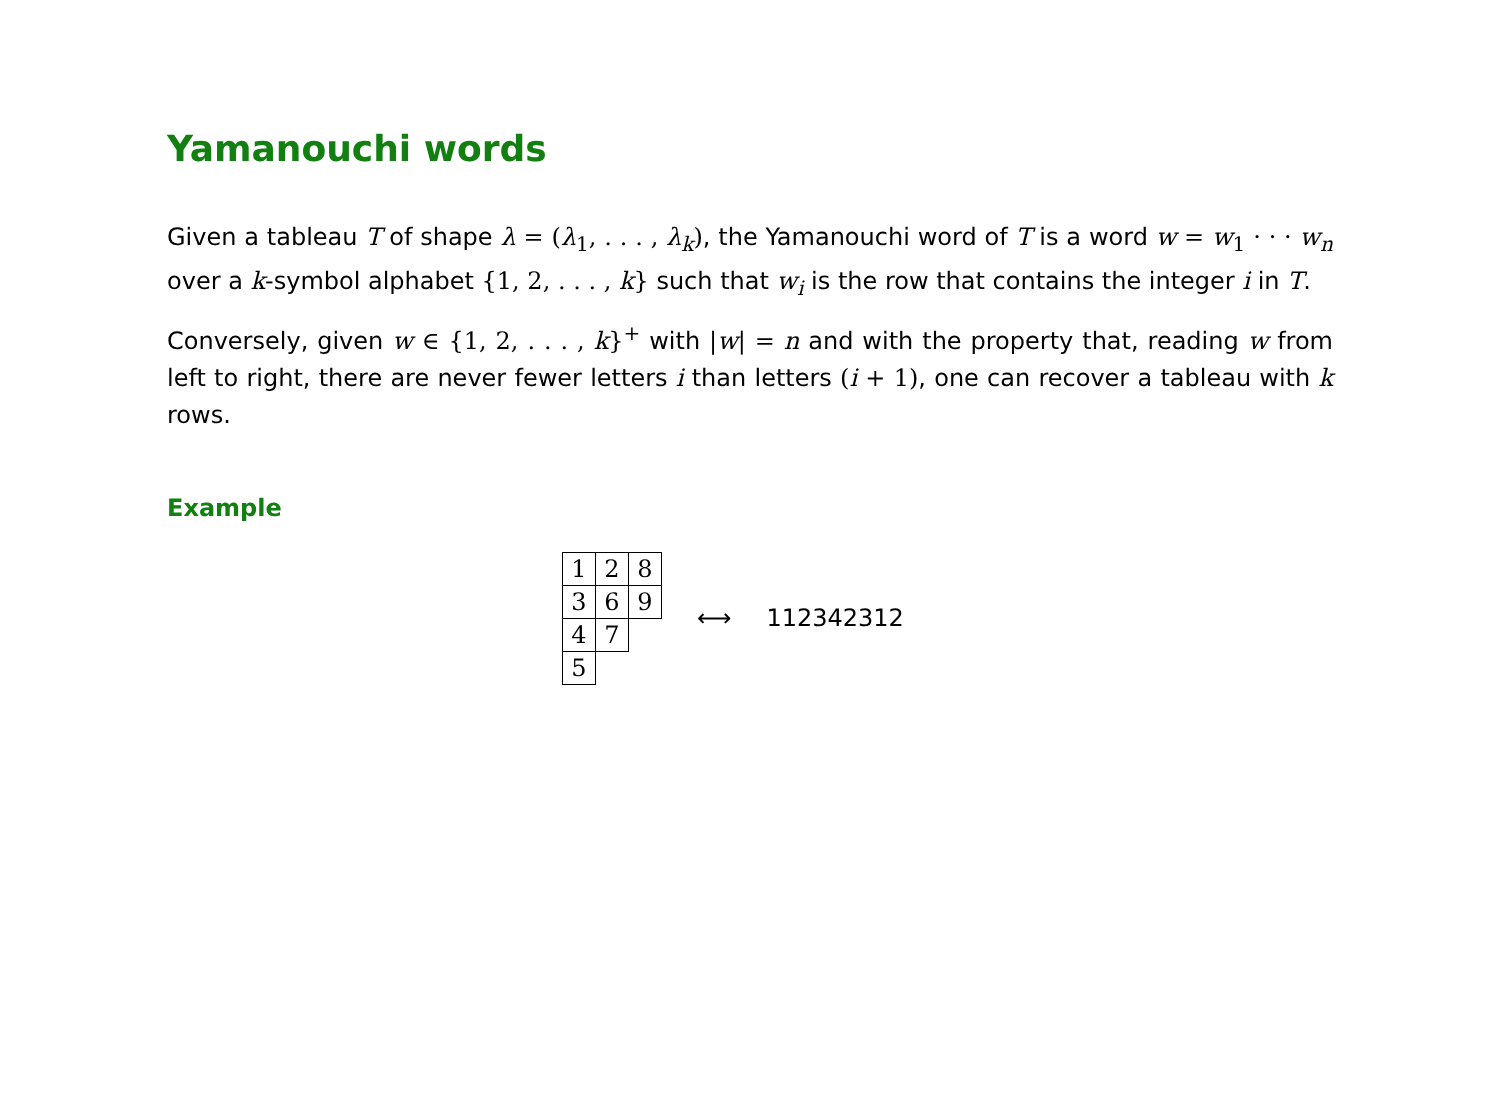Yamanouchi words
Given a tableau T of shape λ = (λ<sub>1</sub>, . . . , λ<sub>k</sub>), the Yamanouchi word of T is a word w = w<sub>1</sub> · · · w<sub>n</sub> over a k-symbol alphabet {1, 2, . . . , k} such that w<sub>i</sub> is the row that contains the integer i in T.
Conversely, given w ∈ {1, 2, . . . , k}<sup>+</sup> with |w| = n and with the property that, reading w from left to right, there are never fewer letters i than letters (i + 1), one can recover a tableau with k rows.
Example
| 1 | 2 | 8 |
| 3 | 6 | 9 |
| 4 | 7 | |
| 5 | | |
⟷ 112342312